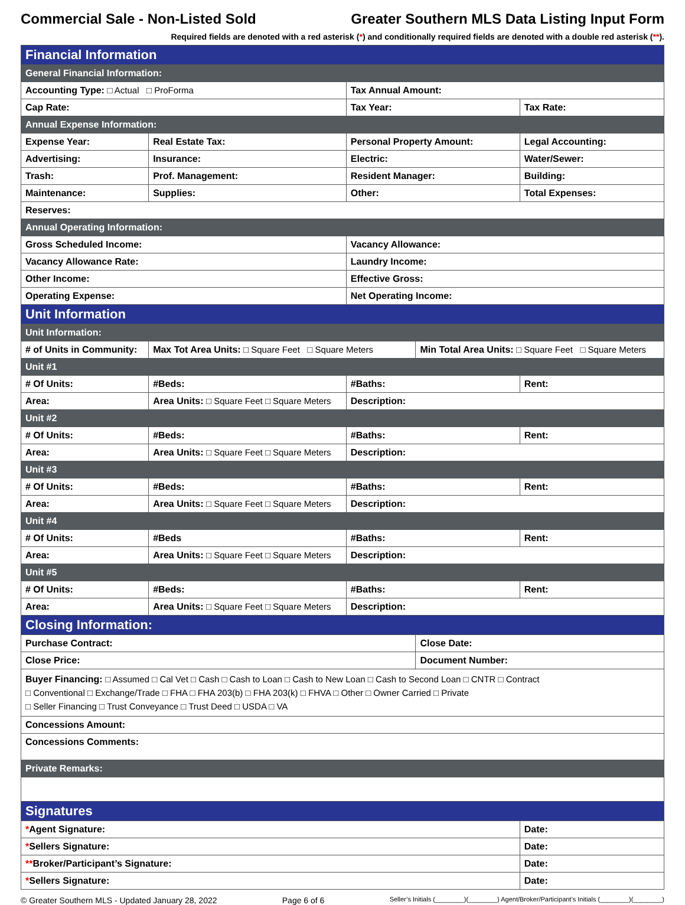Commercial Sale - Non-Listed Sold Greater Southern MLS Data Listing Input Form
Required fields are denoted with a red asterisk (*) and conditionally required fields are denoted with a double red asterisk (**).
| Financial Information | | | | | | |
| General Financial Information: | | | | | | |
| Accounting Type: □ Actual □ ProForma | | | Tax Annual Amount: | | | |
| Cap Rate: | | | Tax Year: | | | Tax Rate: |
| Annual Expense Information: | | | | | | |
| Expense Year: | | Real Estate Tax: | Personal Property Amount: | | Legal Accounting: | |
| Advertising: | | Insurance: | Electric: | | Water/Sewer: | |
| Trash: | | Prof. Management: | Resident Manager: | | Building: | |
| Maintenance: | | Supplies: | Other: | | Total Expenses: | |
| Reserves: | | | | | | |
| Annual Operating Information: | | | | | | |
| Gross Scheduled Income: | | | Vacancy Allowance: | | | |
| Vacancy Allowance Rate: | | | Laundry Income: | | | |
| Other Income: | | | Effective Gross: | | | |
| Operating Expense: | | | Net Operating Income: | | | |
| Unit Information | | | | | | |
| Unit Information: | | | | | | |
| # of Units in Community: | | Max Tot Area Units: □ Square Feet □ Square Meters | | Min Total Area Units: □ Square Feet □ Square Meters | | |
| Unit #1 | | | | | | |
| # Of Units: | #Beds: | | #Baths: | | Rent: | |
| Area: | Area Units: □ Square Feet □ Square Meters | | Description: | | | |
| Unit #2 | | | | | | |
| # Of Units: | #Beds: | | #Baths: | | Rent: | |
| Area: | Area Units: □ Square Feet □ Square Meters | | Description: | | | |
| Unit #3 | | | | | | |
| # Of Units: | #Beds: | | #Baths: | | Rent: | |
| Area: | Area Units: □ Square Feet □ Square Meters | | Description: | | | |
| Unit #4 | | | | | | |
| # Of Units: | #Beds | | #Baths: | | Rent: | |
| Area: | Area Units: □ Square Feet □ Square Meters | | Description: | | | |
| Unit #5 | | | | | | |
| # Of Units: | #Beds: | | #Baths: | | Rent: | |
| Area: | Area Units: □ Square Feet □ Square Meters | | Description: | | | |
| Closing Information: | | | | | | |
| Purchase Contract: | | | | Close Date: | | |
| Close Price: | | | | Document Number: | | |
| Buyer Financing: □ Assumed □ Cal Vet □ Cash □ Cash to Loan □ Cash to New Loan □ Cash to Second Loan □ CNTR □ Contract □ Conventional □ Exchange/Trade □ FHA □ FHA 203(b) □ FHA 203(k) □ FHVA □ Other □ Owner Carried □ Private □ Seller Financing □ Trust Conveyance □ Trust Deed □ USDA □ VA | | | | | | |
| Concessions Amount: | | | | | | |
| Concessions Comments: | | | | | | |
| Private Remarks: | | | | | | |
| Signatures | | | | | | |
| * Agent Signature: | | | | | Date: | |
| * Sellers Signature: | | | | | Date: | |
| ** Broker/Participant’s Signature: | | | | | Date: | |
| * Sellers Signature: | | | | | Date: | |
© Greater Southern MLS - Updated January 28, 2022 Page 6 of 6 Seller’s Initials (________)(________) Agent/Broker/Participant’s Initials (________)(________)